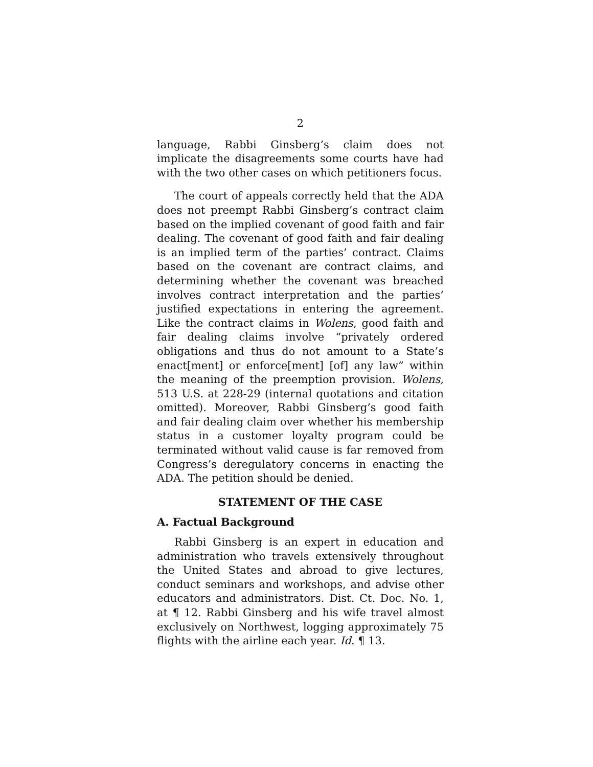2
language, Rabbi Ginsberg’s claim does not implicate the disagreements some courts have had with the two other cases on which petitioners focus.
The court of appeals correctly held that the ADA does not preempt Rabbi Ginsberg’s contract claim based on the implied covenant of good faith and fair dealing. The covenant of good faith and fair dealing is an implied term of the parties’ contract. Claims based on the covenant are contract claims, and determining whether the covenant was breached involves contract interpretation and the parties’ justified expectations in entering the agreement. Like the contract claims in Wolens, good faith and fair dealing claims involve “privately ordered obligations and thus do not amount to a State’s enact[ment] or enforce[ment] [of] any law” within the meaning of the preemption provision. Wolens, 513 U.S. at 228-29 (internal quotations and citation omitted). Moreover, Rabbi Ginsberg’s good faith and fair dealing claim over whether his membership status in a customer loyalty program could be terminated without valid cause is far removed from Congress’s deregulatory concerns in enacting the ADA. The petition should be denied.
STATEMENT OF THE CASE
A. Factual Background
Rabbi Ginsberg is an expert in education and administration who travels extensively throughout the United States and abroad to give lectures, conduct seminars and workshops, and advise other educators and administrators. Dist. Ct. Doc. No. 1, at ¶ 12. Rabbi Ginsberg and his wife travel almost exclusively on Northwest, logging approximately 75 flights with the airline each year. Id. ¶ 13.